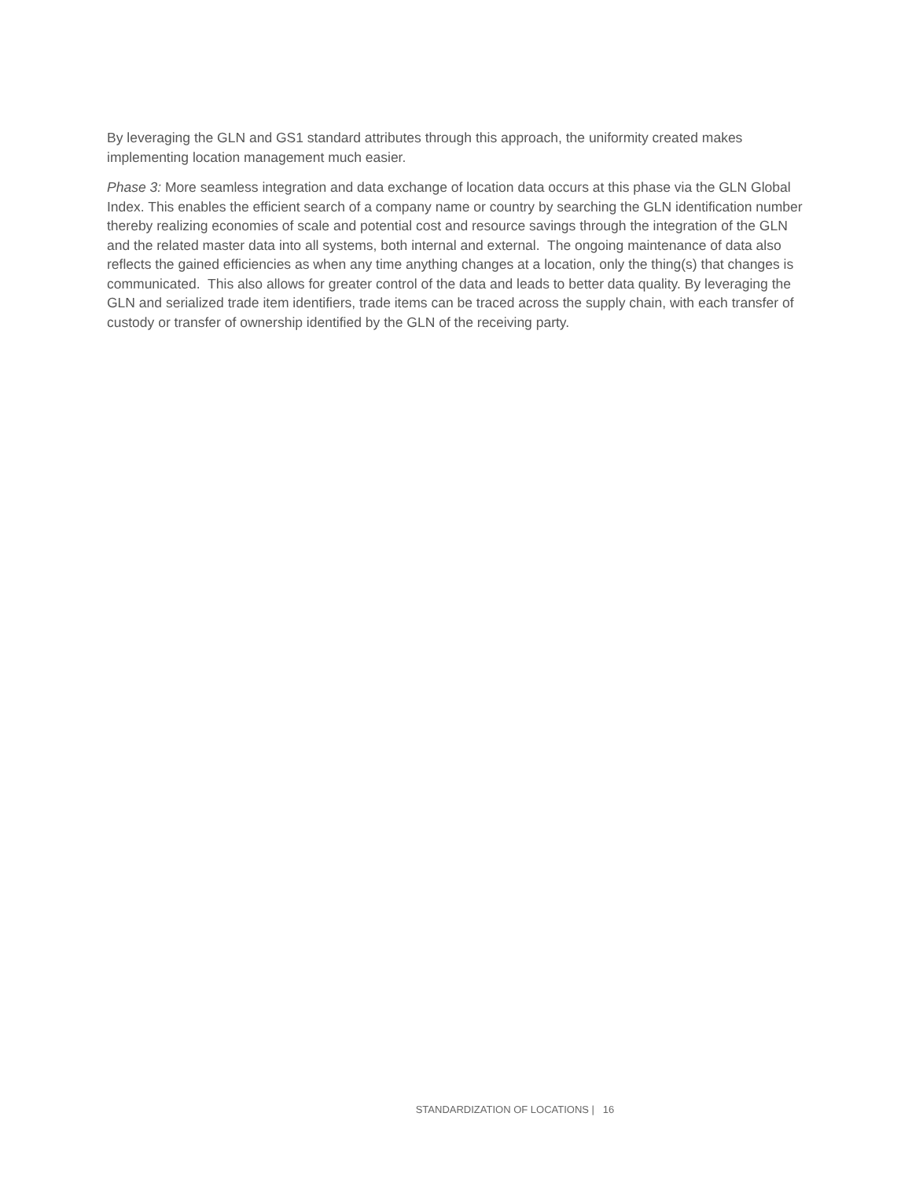By leveraging the GLN and GS1 standard attributes through this approach, the uniformity created makes implementing location management much easier.
Phase 3: More seamless integration and data exchange of location data occurs at this phase via the GLN Global Index. This enables the efficient search of a company name or country by searching the GLN identification number thereby realizing economies of scale and potential cost and resource savings through the integration of the GLN and the related master data into all systems, both internal and external. The ongoing maintenance of data also reflects the gained efficiencies as when any time anything changes at a location, only the thing(s) that changes is communicated. This also allows for greater control of the data and leads to better data quality. By leveraging the GLN and serialized trade item identifiers, trade items can be traced across the supply chain, with each transfer of custody or transfer of ownership identified by the GLN of the receiving party.
STANDARDIZATION OF LOCATIONS | 16